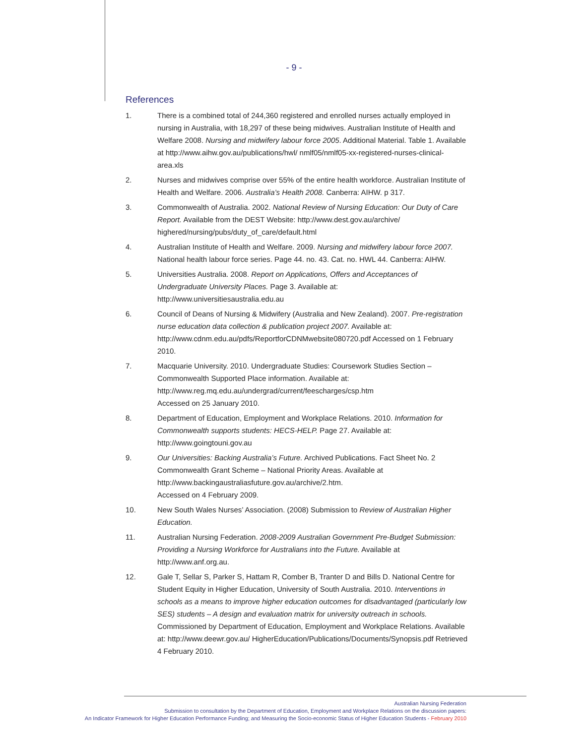- 9 -
References
1. There is a combined total of 244,360 registered and enrolled nurses actually employed in nursing in Australia, with 18,297 of these being midwives. Australian Institute of Health and Welfare 2008. Nursing and midwifery labour force 2005. Additional Material. Table 1. Available at http://www.aihw.gov.au/publications/hwl/ nmlf05/nmlf05-xx-registered-nurses-clinical-area.xls
2. Nurses and midwives comprise over 55% of the entire health workforce. Australian Institute of Health and Welfare. 2006. Australia’s Health 2008. Canberra: AIHW. p 317.
3. Commonwealth of Australia. 2002. National Review of Nursing Education: Our Duty of Care Report. Available from the DEST Website: http://www.dest.gov.au/archive/ highered/nursing/pubs/duty_of_care/default.html
4. Australian Institute of Health and Welfare. 2009. Nursing and midwifery labour force 2007. National health labour force series. Page 44. no. 43. Cat. no. HWL 44. Canberra: AIHW.
5. Universities Australia. 2008. Report on Applications, Offers and Acceptances of Undergraduate University Places. Page 3. Available at:
http://www.universitiesaustralia.edu.au
6. Council of Deans of Nursing & Midwifery (Australia and New Zealand). 2007. Pre-registration nurse education data collection & publication project 2007. Available at: http://www.cdnm.edu.au/pdfs/ReportforCDNMwebsite080720.pdf Accessed on 1 February 2010.
7. Macquarie University. 2010. Undergraduate Studies: Coursework Studies Section – Commonwealth Supported Place information. Available at:
http://www.reg.mq.edu.au/undergrad/current/feescharges/csp.htm
Accessed on 25 January 2010.
8. Department of Education, Employment and Workplace Relations. 2010. Information for Commonwealth supports students: HECS-HELP. Page 27. Available at:
http://www.goingtouni.gov.au
9. Our Universities: Backing Australia’s Future. Archived Publications. Fact Sheet No. 2 Commonwealth Grant Scheme – National Priority Areas. Available at http://www.backingaustraliasfuture.gov.au/archive/2.htm.
Accessed on 4 February 2009.
10. New South Wales Nurses’ Association. (2008) Submission to Review of Australian Higher Education.
11. Australian Nursing Federation. 2008-2009 Australian Government Pre-Budget Submission: Providing a Nursing Workforce for Australians into the Future. Available at http://www.anf.org.au.
12. Gale T, Sellar S, Parker S, Hattam R, Comber B, Tranter D and Bills D. National Centre for Student Equity in Higher Education, University of South Australia. 2010. Interventions in schools as a means to improve higher education outcomes for disadvantaged (particularly low SES) students – A design and evaluation matrix for university outreach in schools. Commissioned by Department of Education, Employment and Workplace Relations. Available at: http://www.deewr.gov.au/ HigherEducation/Publications/Documents/Synopsis.pdf Retrieved 4 February 2010.
Australian Nursing Federation
Submission to consultation by the Department of Education, Employment and Workplace Relations on the discussion papers:
An Indicator Framework for Higher Education Performance Funding; and Measuring the Socio-economic Status of Higher Education Students - February 2010